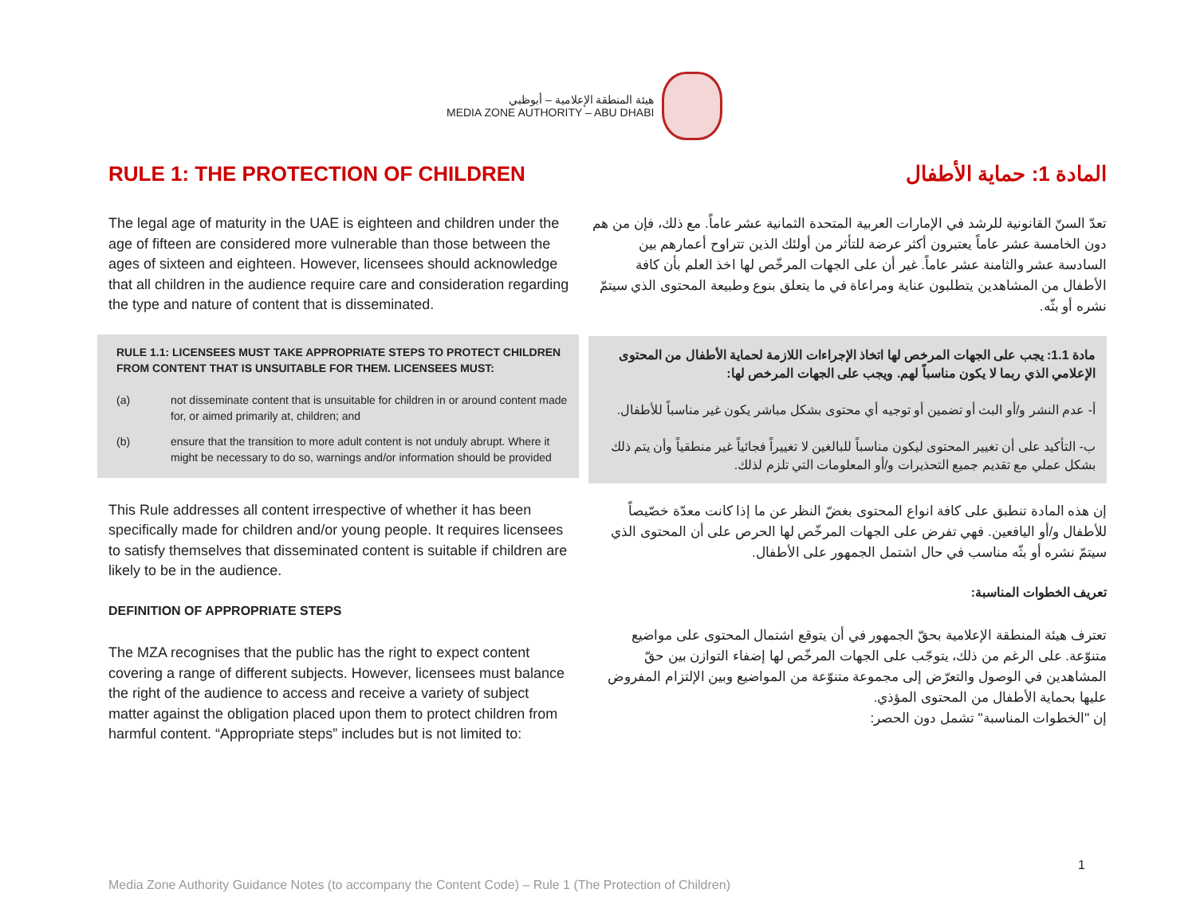هيئة المنطقة الإعلامية – أبوظبي
MEDIA ZONE AUTHORITY – ABU DHABI
RULE 1: THE PROTECTION OF CHILDREN
The legal age of maturity in the UAE is eighteen and children under the age of fifteen are considered more vulnerable than those between the ages of sixteen and eighteen. However, licensees should acknowledge that all children in the audience require care and consideration regarding the type and nature of content that is disseminated.
RULE 1.1: LICENSEES MUST TAKE APPROPRIATE STEPS TO PROTECT CHILDREN FROM CONTENT THAT IS UNSUITABLE FOR THEM. LICENSEES MUST:
(a) not disseminate content that is unsuitable for children in or around content made for, or aimed primarily at, children; and
(b) ensure that the transition to more adult content is not unduly abrupt. Where it might be necessary to do so, warnings and/or information should be provided
This Rule addresses all content irrespective of whether it has been specifically made for children and/or young people. It requires licensees to satisfy themselves that disseminated content is suitable if children are likely to be in the audience.
DEFINITION OF APPROPRIATE STEPS
The MZA recognises that the public has the right to expect content covering a range of different subjects. However, licensees must balance the right of the audience to access and receive a variety of subject matter against the obligation placed upon them to protect children from harmful content. “Appropriate steps” includes but is not limited to:
المادة 1: حماية الأطفال
تعدّ السنّ القانونية للرشد في الإمارات العربية المتحدة الثمانية عشر عاماً. مع ذلك، فإن من هم دون الخامسة عشر عاماً يعتبرون أكثر عرضة للتأثر من أولئك الذين تتراوح أعمارهم بين السادسة عشر والثامنة عشر عاماً. غير أن على الجهات المرخّص لها اخذ العلم بأن كافة الأطفال من المشاهدين يتطلبون عناية ومراعاة في ما يتعلق بنوع وطبيعة المحتوى الذي سيتمّ نشره أو بثّه.
مادة 1.1: يجب على الجهات المرخص لها اتخاذ الإجراءات اللازمة لحماية الأطفال من المحتوى الإعلامي الذي ربما لا يكون مناسباً لهم. ويجب على الجهات المرخص لها:
أ- عدم النشر و/أو البث أو تضمين أو توجيه أي محتوى بشكل مباشر يكون غير مناسباً للأطفال.
ب- التأكيد على أن تغيير المحتوى ليكون مناسباً للبالغين لا تغييراً فجائياً غير منطقياً وأن يتم ذلك بشكل عملي مع تقديم جميع التحذيرات و/أو المعلومات التي تلزم لذلك.
إن هذه المادة تنطبق على كافة انواع المحتوى بغضّ النظر عن ما إذا كانت معدّة خصّيصاً للأطفال و/أو اليافعين. فهي تفرض على الجهات المرخّص لها الحرص على أن المحتوى الذي سيتمّ نشره أو بثّه مناسب في حال اشتمل الجمهور على الأطفال.
تعريف الخطوات المناسبة:
تعترف هيئة المنطقة الإعلامية بحقّ الجمهور في أن يتوقع اشتمال المحتوى على مواضيع متنوّعة. على الرغم من ذلك، يتوجّب على الجهات المرخّص لها إضفاء التوازن بين حقّ المشاهدين في الوصول والتعرّض إلى مجموعة متنوّعة من المواضيع وبين الإلتزام المفروض عليها بحماية الأطفال من المحتوى المؤذي.
إن "الخطوات المناسبة" تشمل دون الحصر:
1
Media Zone Authority Guidance Notes (to accompany the Content Code) – Rule 1 (The Protection of Children)